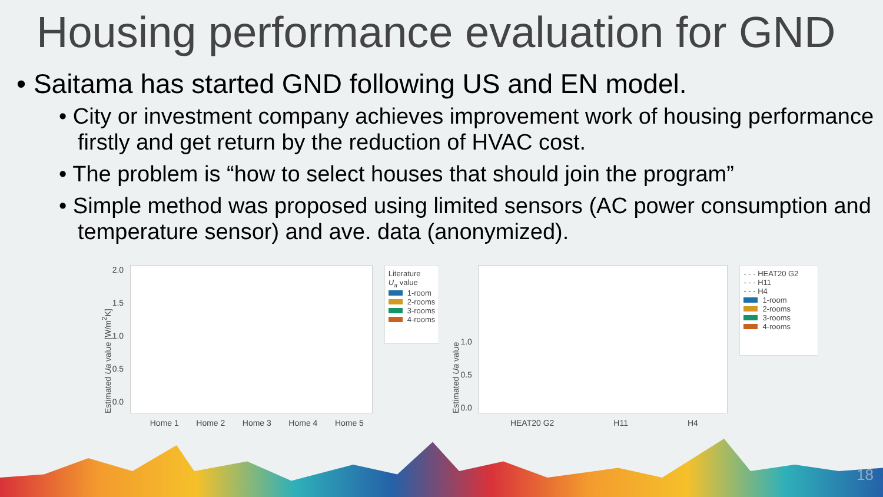Housing performance evaluation for GND
• Saitama has started GND following US and EN model.
• City or investment company achieves improvement work of housing performance firstly and get return by the reduction of HVAC cost.
• The problem is “how to select houses that should join the program”
• Simple method was proposed using limited sensors (AC power consumption and temperature sensor) and ave. data (anonymized).
Estimated Ua value [W/m<sup>2</sup>K]
2.0
1.5
1.0
0.5
0.0
Home 1 Home 2 Home 3 Home 4 Home 5
Literature
U<sub>a</sub> value
1-room
2-rooms
3-rooms
4-rooms
Estimated Ua value
1.0
0.5
0.0
HEAT20 G2 H11 H4
- - - HEAT20 G2
- - - H11
- - - H4
1-room
2-rooms
3-rooms
4-rooms
18